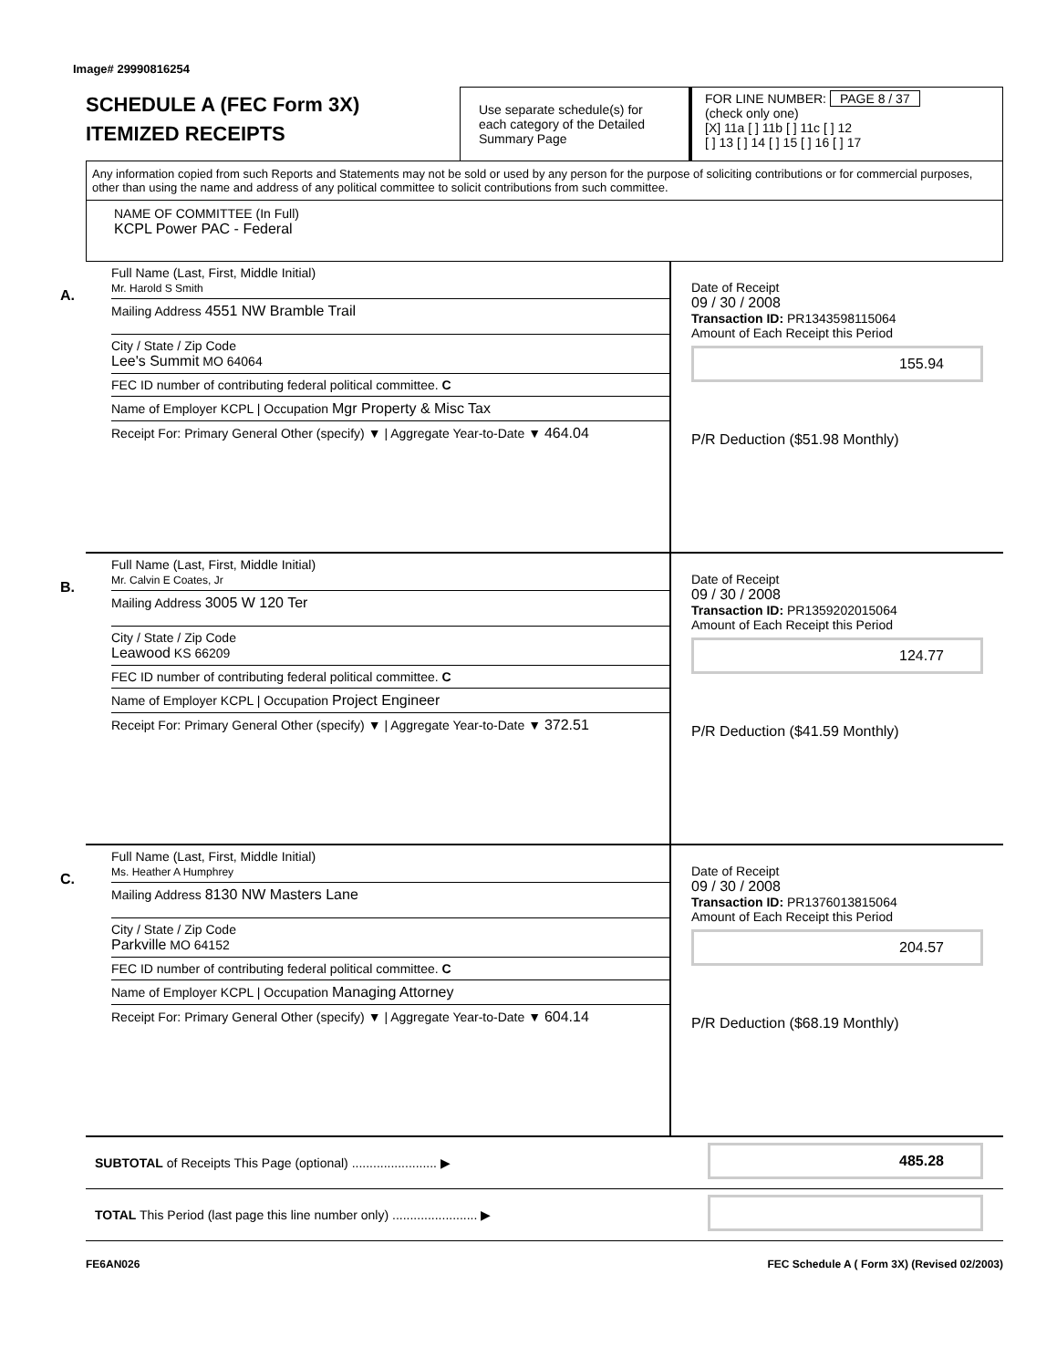Image# 29990816254
SCHEDULE A (FEC Form 3X)
ITEMIZED RECEIPTS
Use separate schedule(s) for each category of the Detailed Summary Page
FOR LINE NUMBER: PAGE 8 / 37
(check only one)
[X] 11a [ ] 11b [ ] 11c [ ] 12
[ ] 13 [ ] 14 [ ] 15 [ ] 16 [ ] 17
Any information copied from such Reports and Statements may not be sold or used by any person for the purpose of soliciting contributions or for commercial purposes, other than using the name and address of any political committee to solicit contributions from such committee.
NAME OF COMMITTEE (In Full)
KCPL Power PAC - Federal
A.
Full Name (Last, First, Middle Initial)
Mr. Harold S Smith
Mailing Address 4551 NW Bramble Trail
City / State / Zip Code
Lee's Summit MO 64064
FEC ID number of contributing federal political committee. C
Name of Employer KCPL | Occupation Mgr Property & Misc Tax
Receipt For: Primary General Other (specify) ▼ | Aggregate Year-to-Date ▼ 464.04
Date of Receipt
09 / 30 / 2008
Transaction ID: PR1343598115064
Amount of Each Receipt this Period
155.94
P/R Deduction ($51.98 Monthly)
B.
Full Name (Last, First, Middle Initial)
Mr. Calvin E Coates, Jr
Mailing Address 3005 W 120 Ter
City / State / Zip Code
Leawood KS 66209
FEC ID number of contributing federal political committee. C
Name of Employer KCPL | Occupation Project Engineer
Receipt For: Primary General Other (specify) ▼ | Aggregate Year-to-Date ▼ 372.51
Date of Receipt
09 / 30 / 2008
Transaction ID: PR1359202015064
Amount of Each Receipt this Period
124.77
P/R Deduction ($41.59 Monthly)
C.
Full Name (Last, First, Middle Initial)
Ms. Heather A Humphrey
Mailing Address 8130 NW Masters Lane
City / State / Zip Code
Parkville MO 64152
FEC ID number of contributing federal political committee. C
Name of Employer KCPL | Occupation Managing Attorney
Receipt For: Primary General Other (specify) ▼ | Aggregate Year-to-Date ▼ 604.14
Date of Receipt
09 / 30 / 2008
Transaction ID: PR1376013815064
Amount of Each Receipt this Period
204.57
P/R Deduction ($68.19 Monthly)
SUBTOTAL of Receipts This Page (optional) ........................ ▶
485.28
TOTAL This Period (last page this line number only) ........................ ▶
FE6AN026 FEC Schedule A ( Form 3X) (Revised 02/2003)